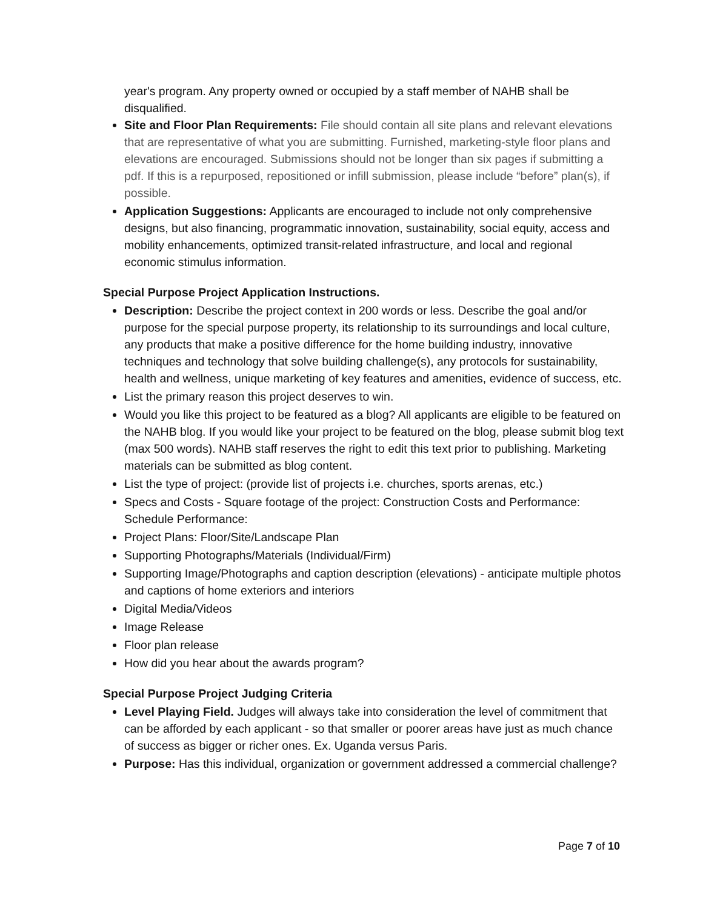year's program. Any property owned or occupied by a staff member of NAHB shall be disqualified.
Site and Floor Plan Requirements: File should contain all site plans and relevant elevations that are representative of what you are submitting. Furnished, marketing-style floor plans and elevations are encouraged. Submissions should not be longer than six pages if submitting a pdf. If this is a repurposed, repositioned or infill submission, please include “before” plan(s), if possible.
Application Suggestions: Applicants are encouraged to include not only comprehensive designs, but also financing, programmatic innovation, sustainability, social equity, access and mobility enhancements, optimized transit-related infrastructure, and local and regional economic stimulus information.
Special Purpose Project Application Instructions.
Description: Describe the project context in 200 words or less. Describe the goal and/or purpose for the special purpose property, its relationship to its surroundings and local culture, any products that make a positive difference for the home building industry, innovative techniques and technology that solve building challenge(s), any protocols for sustainability, health and wellness, unique marketing of key features and amenities, evidence of success, etc.
List the primary reason this project deserves to win.
Would you like this project to be featured as a blog? All applicants are eligible to be featured on the NAHB blog. If you would like your project to be featured on the blog, please submit blog text (max 500 words). NAHB staff reserves the right to edit this text prior to publishing. Marketing materials can be submitted as blog content.
List the type of project: (provide list of projects i.e. churches, sports arenas, etc.)
Specs and Costs - Square footage of the project: Construction Costs and Performance: Schedule Performance:
Project Plans: Floor/Site/Landscape Plan
Supporting Photographs/Materials (Individual/Firm)
Supporting Image/Photographs and caption description (elevations) - anticipate multiple photos and captions of home exteriors and interiors
Digital Media/Videos
Image Release
Floor plan release
How did you hear about the awards program?
Special Purpose Project Judging Criteria
Level Playing Field. Judges will always take into consideration the level of commitment that can be afforded by each applicant - so that smaller or poorer areas have just as much chance of success as bigger or richer ones. Ex. Uganda versus Paris.
Purpose: Has this individual, organization or government addressed a commercial challenge?
Page 7 of 10